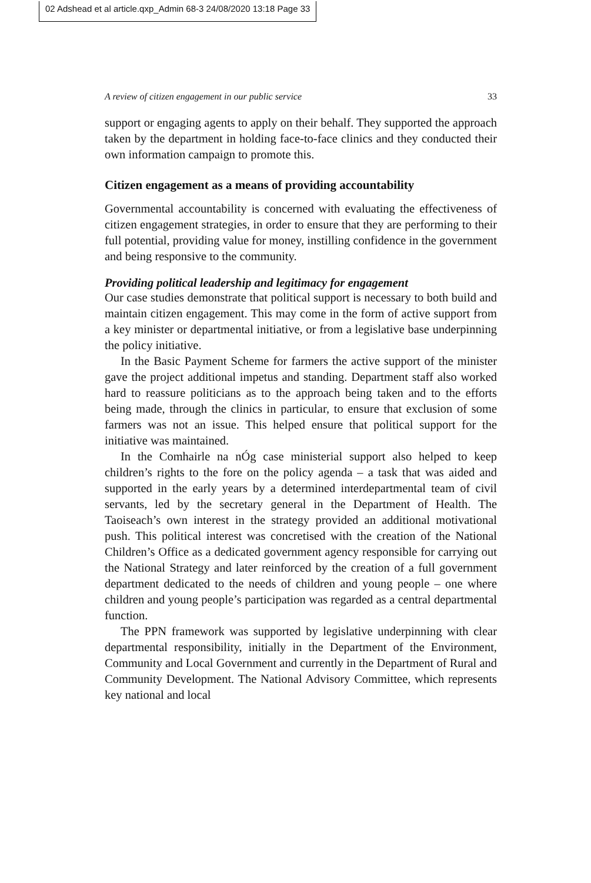02 Adshead et al article.qxp_Admin 68-3 24/08/2020 13:18 Page 33
A review of citizen engagement in our public service 33
support or engaging agents to apply on their behalf. They supported the approach taken by the department in holding face-to-face clinics and they conducted their own information campaign to promote this.
Citizen engagement as a means of providing accountability
Governmental accountability is concerned with evaluating the effectiveness of citizen engagement strategies, in order to ensure that they are performing to their full potential, providing value for money, instilling confidence in the government and being responsive to the community.
Providing political leadership and legitimacy for engagement
Our case studies demonstrate that political support is necessary to both build and maintain citizen engagement. This may come in the form of active support from a key minister or departmental initiative, or from a legislative base underpinning the policy initiative.
In the Basic Payment Scheme for farmers the active support of the minister gave the project additional impetus and standing. Department staff also worked hard to reassure politicians as to the approach being taken and to the efforts being made, through the clinics in particular, to ensure that exclusion of some farmers was not an issue. This helped ensure that political support for the initiative was maintained.
In the Comhairle na nÓg case ministerial support also helped to keep children’s rights to the fore on the policy agenda – a task that was aided and supported in the early years by a determined interdepartmental team of civil servants, led by the secretary general in the Department of Health. The Taoiseach’s own interest in the strategy provided an additional motivational push. This political interest was concretised with the creation of the National Children’s Office as a dedicated government agency responsible for carrying out the National Strategy and later reinforced by the creation of a full government department dedicated to the needs of children and young people – one where children and young people’s participation was regarded as a central departmental function.
The PPN framework was supported by legislative underpinning with clear departmental responsibility, initially in the Department of the Environment, Community and Local Government and currently in the Department of Rural and Community Development. The National Advisory Committee, which represents key national and local